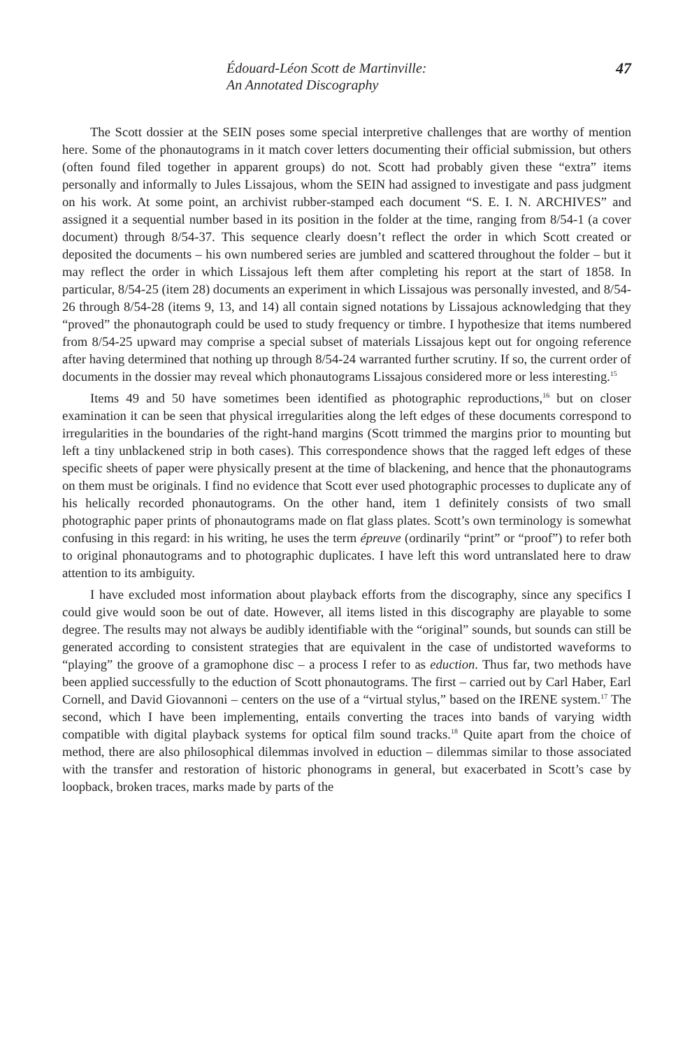Édouard-Léon Scott de Martinville:
An Annotated Discography
47
The Scott dossier at the SEIN poses some special interpretive challenges that are worthy of mention here. Some of the phonautograms in it match cover letters documenting their official submission, but others (often found filed together in apparent groups) do not. Scott had probably given these “extra” items personally and informally to Jules Lissajous, whom the SEIN had assigned to investigate and pass judgment on his work. At some point, an archivist rubber-stamped each document “S. E. I. N. ARCHIVES” and assigned it a sequential number based in its position in the folder at the time, ranging from 8/54-1 (a cover document) through 8/54-37. This sequence clearly doesn’t reflect the order in which Scott created or deposited the documents – his own numbered series are jumbled and scattered throughout the folder – but it may reflect the order in which Lissajous left them after completing his report at the start of 1858. In particular, 8/54-25 (item 28) documents an experiment in which Lissajous was personally invested, and 8/54-26 through 8/54-28 (items 9, 13, and 14) all contain signed notations by Lissajous acknowledging that they “proved” the phonautograph could be used to study frequency or timbre. I hypothesize that items numbered from 8/54-25 upward may comprise a special subset of materials Lissajous kept out for ongoing reference after having determined that nothing up through 8/54-24 warranted further scrutiny. If so, the current order of documents in the dossier may reveal which phonautograms Lissajous considered more or less interesting.<sup>15</sup>
Items 49 and 50 have sometimes been identified as photographic reproductions,<sup>16</sup> but on closer examination it can be seen that physical irregularities along the left edges of these documents correspond to irregularities in the boundaries of the right-hand margins (Scott trimmed the margins prior to mounting but left a tiny unblackened strip in both cases). This correspondence shows that the ragged left edges of these specific sheets of paper were physically present at the time of blackening, and hence that the phonautograms on them must be originals. I find no evidence that Scott ever used photographic processes to duplicate any of his helically recorded phonautograms. On the other hand, item 1 definitely consists of two small photographic paper prints of phonautograms made on flat glass plates. Scott’s own terminology is somewhat confusing in this regard: in his writing, he uses the term épreuve (ordinarily “print” or “proof”) to refer both to original phonautograms and to photographic duplicates. I have left this word untranslated here to draw attention to its ambiguity.
I have excluded most information about playback efforts from the discography, since any specifics I could give would soon be out of date. However, all items listed in this discography are playable to some degree. The results may not always be audibly identifiable with the “original” sounds, but sounds can still be generated according to consistent strategies that are equivalent in the case of undistorted waveforms to “playing” the groove of a gramophone disc – a process I refer to as eduction. Thus far, two methods have been applied successfully to the eduction of Scott phonautograms. The first – carried out by Carl Haber, Earl Cornell, and David Giovannoni – centers on the use of a “virtual stylus,” based on the IRENE system.<sup>17</sup> The second, which I have been implementing, entails converting the traces into bands of varying width compatible with digital playback systems for optical film sound tracks.<sup>18</sup> Quite apart from the choice of method, there are also philosophical dilemmas involved in eduction – dilemmas similar to those associated with the transfer and restoration of historic phonograms in general, but exacerbated in Scott’s case by loopback, broken traces, marks made by parts of the